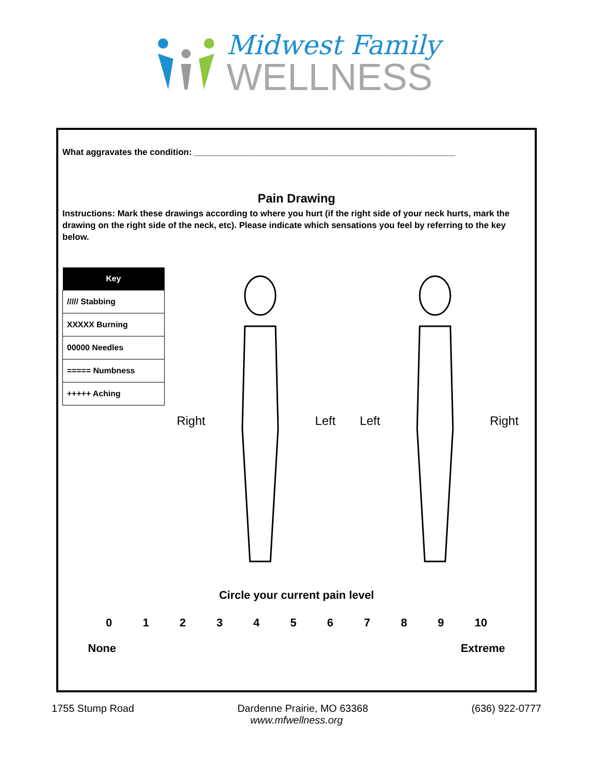Midwest Family
WELLNESS
What aggravates the condition: ______________________________________________________
Pain Drawing
Instructions: Mark these drawings according to where you hurt (if the right side of your neck hurts, mark the drawing on the right side of the neck, etc). Please indicate which sensations you feel by referring to the key below.
| Key |
| --- |
| ///// Stabbing |
| XXXXX Burning |
| 00000 Needles |
| ===== Numbness |
| +++++ Aching |
Right Left Left Right
Circle your current pain level
0 1 2 3 4 5 6 7 8 9 10
None Extreme
1755 Stump Road Dardenne Prairie, MO 63368 (636) 922-0777
www.mfwellness.org